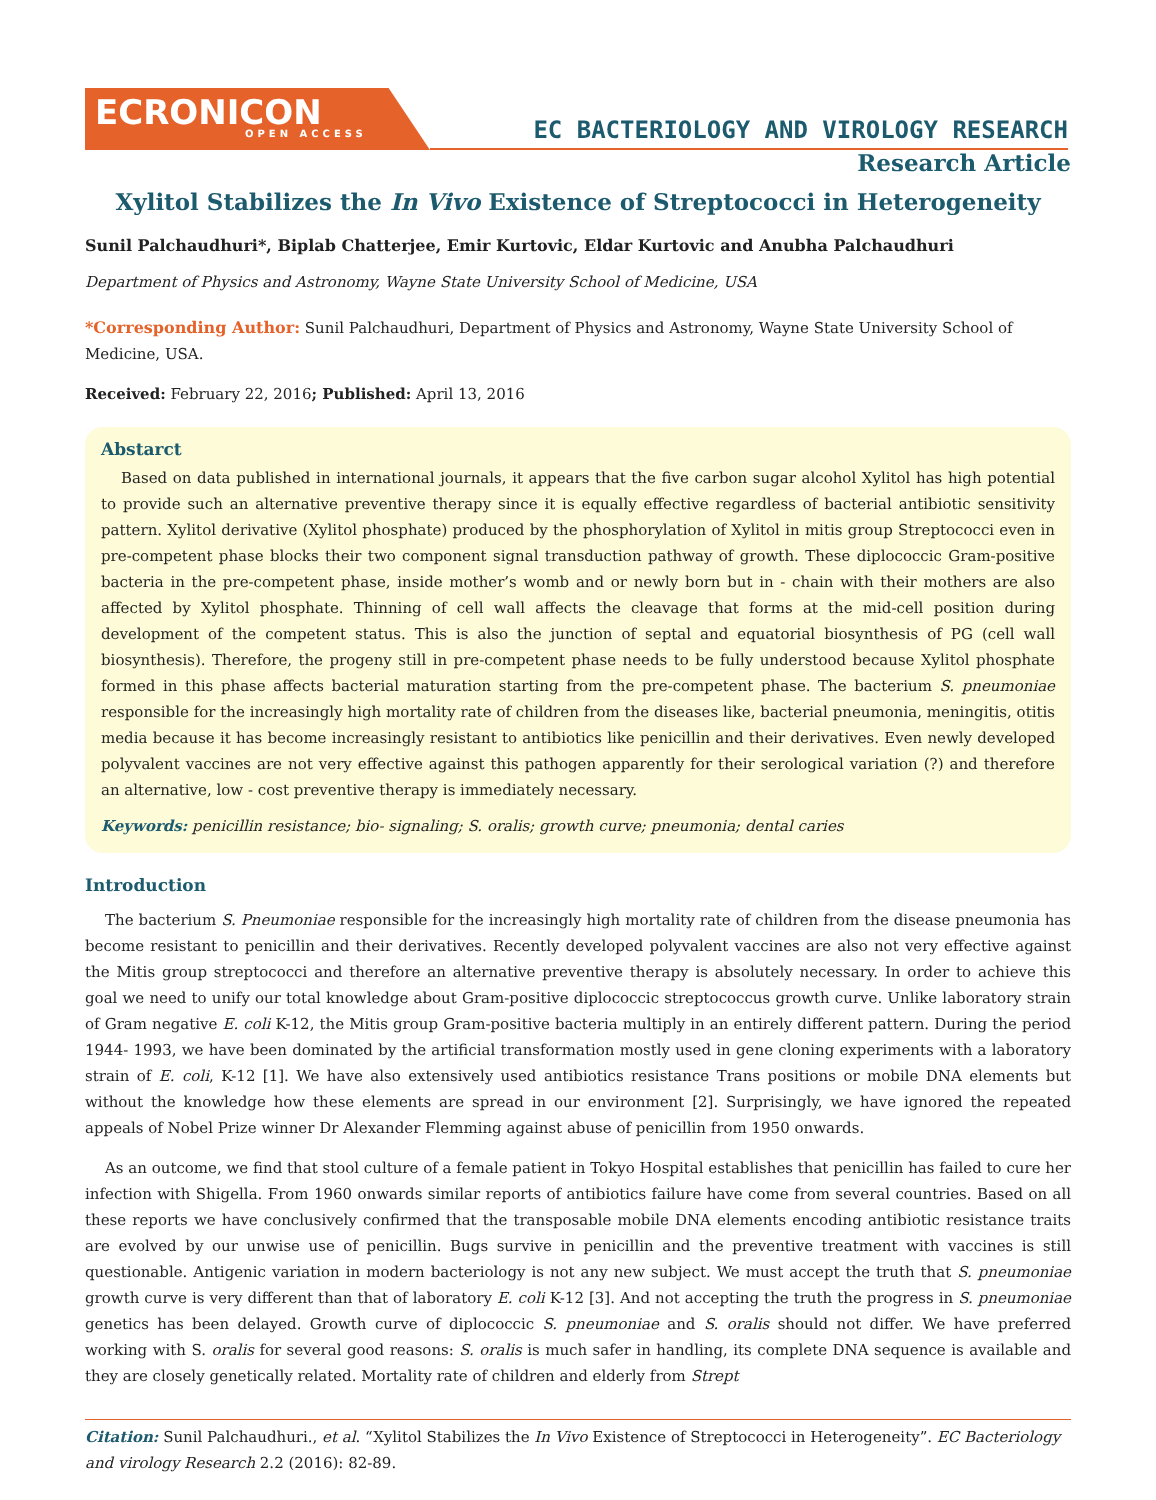ECRONICON
OPEN ACCESS
EC BACTERIOLOGY AND VIROLOGY RESEARCH
Research Article
Xylitol Stabilizes the In Vivo Existence of Streptococci in Heterogeneity
Sunil Palchaudhuri*, Biplab Chatterjee, Emir Kurtovic, Eldar Kurtovic and Anubha Palchaudhuri
Department of Physics and Astronomy, Wayne State University School of Medicine, USA
*Corresponding Author: Sunil Palchaudhuri, Department of Physics and Astronomy, Wayne State University School of Medicine, USA.
Received: February 22, 2016; Published: April 13, 2016
Abstarct
Based on data published in international journals, it appears that the five carbon sugar alcohol Xylitol has high potential to provide such an alternative preventive therapy since it is equally effective regardless of bacterial antibiotic sensitivity pattern. Xylitol derivative (Xylitol phosphate) produced by the phosphorylation of Xylitol in mitis group Streptococci even in pre-competent phase blocks their two component signal transduction pathway of growth. These diplococcic Gram-positive bacteria in the pre-competent phase, inside mother’s womb and or newly born but in - chain with their mothers are also affected by Xylitol phosphate. Thinning of cell wall affects the cleavage that forms at the mid-cell position during development of the competent status. This is also the junction of septal and equatorial biosynthesis of PG (cell wall biosynthesis). Therefore, the progeny still in pre-competent phase needs to be fully understood because Xylitol phosphate formed in this phase affects bacterial maturation starting from the pre-competent phase. The bacterium S. pneumoniae responsible for the increasingly high mortality rate of children from the diseases like, bacterial pneumonia, meningitis, otitis media because it has become increasingly resistant to antibiotics like penicillin and their derivatives. Even newly developed polyvalent vaccines are not very effective against this pathogen apparently for their serological variation (?) and therefore an alternative, low - cost preventive therapy is immediately necessary.
Keywords: penicillin resistance; bio- signaling; S. oralis; growth curve; pneumonia; dental caries
Introduction
The bacterium S. Pneumoniae responsible for the increasingly high mortality rate of children from the disease pneumonia has become resistant to penicillin and their derivatives. Recently developed polyvalent vaccines are also not very effective against the Mitis group streptococci and therefore an alternative preventive therapy is absolutely necessary. In order to achieve this goal we need to unify our total knowledge about Gram-positive diplococcic streptococcus growth curve. Unlike laboratory strain of Gram negative E. coli K-12, the Mitis group Gram-positive bacteria multiply in an entirely different pattern. During the period 1944- 1993, we have been dominated by the artificial transformation mostly used in gene cloning experiments with a laboratory strain of E. coli, K-12 [1]. We have also extensively used antibiotics resistance Trans positions or mobile DNA elements but without the knowledge how these elements are spread in our environment [2]. Surprisingly, we have ignored the repeated appeals of Nobel Prize winner Dr Alexander Flemming against abuse of penicillin from 1950 onwards.
As an outcome, we find that stool culture of a female patient in Tokyo Hospital establishes that penicillin has failed to cure her infection with Shigella. From 1960 onwards similar reports of antibiotics failure have come from several countries. Based on all these reports we have conclusively confirmed that the transposable mobile DNA elements encoding antibiotic resistance traits are evolved by our unwise use of penicillin. Bugs survive in penicillin and the preventive treatment with vaccines is still questionable. Antigenic variation in modern bacteriology is not any new subject. We must accept the truth that S. pneumoniae growth curve is very different than that of laboratory E. coli K-12 [3]. And not accepting the truth the progress in S. pneumoniae genetics has been delayed. Growth curve of diplococcic S. pneumoniae and S. oralis should not differ. We have preferred working with S. oralis for several good reasons: S. oralis is much safer in handling, its complete DNA sequence is available and they are closely genetically related. Mortality rate of children and elderly from Strept
Citation: Sunil Palchaudhuri., et al. “Xylitol Stabilizes the In Vivo Existence of Streptococci in Heterogeneity”. EC Bacteriology and virology Research 2.2 (2016): 82-89.